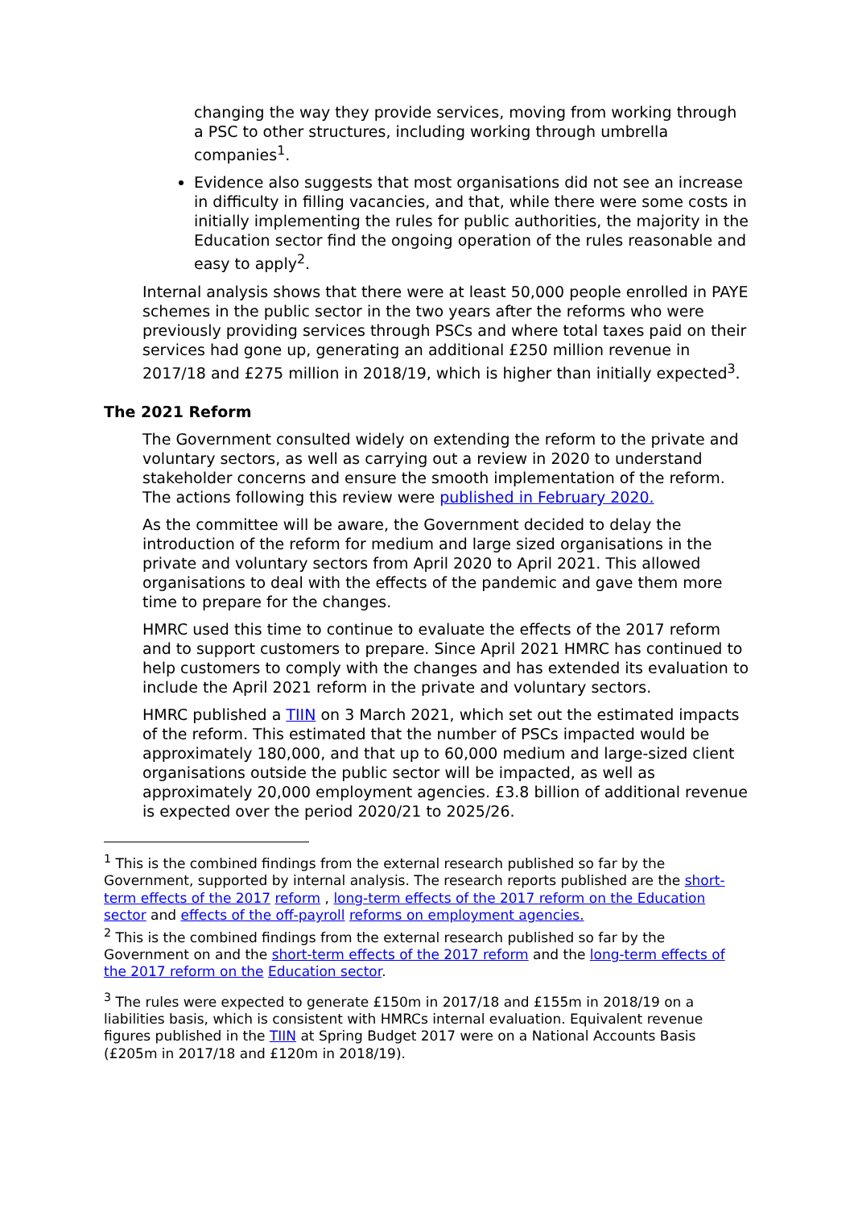changing the way they provide services, moving from working through a PSC to other structures, including working through umbrella companies<sup>1</sup>.
Evidence also suggests that most organisations did not see an increase in difficulty in filling vacancies, and that, while there were some costs in initially implementing the rules for public authorities, the majority in the Education sector find the ongoing operation of the rules reasonable and easy to apply<sup>2</sup>.
Internal analysis shows that there were at least 50,000 people enrolled in PAYE schemes in the public sector in the two years after the reforms who were previously providing services through PSCs and where total taxes paid on their services had gone up, generating an additional £250 million revenue in 2017/18 and £275 million in 2018/19, which is higher than initially expected<sup>3</sup>.
The 2021 Reform
The Government consulted widely on extending the reform to the private and voluntary sectors, as well as carrying out a review in 2020 to understand stakeholder concerns and ensure the smooth implementation of the reform. The actions following this review were published in February 2020.
As the committee will be aware, the Government decided to delay the introduction of the reform for medium and large sized organisations in the private and voluntary sectors from April 2020 to April 2021. This allowed organisations to deal with the effects of the pandemic and gave them more time to prepare for the changes.
HMRC used this time to continue to evaluate the effects of the 2017 reform and to support customers to prepare. Since April 2021 HMRC has continued to help customers to comply with the changes and has extended its evaluation to include the April 2021 reform in the private and voluntary sectors.
HMRC published a TIIN on 3 March 2021, which set out the estimated impacts of the reform. This estimated that the number of PSCs impacted would be approximately 180,000, and that up to 60,000 medium and large-sized client organisations outside the public sector will be impacted, as well as approximately 20,000 employment agencies. £3.8 billion of additional revenue is expected over the period 2020/21 to 2025/26.
<sup>1</sup> This is the combined findings from the external research published so far by the Government, supported by internal analysis. The research reports published are the short-term effects of the 2017 reform , long-term effects of the 2017 reform on the Education sector and effects of the off-payroll reforms on employment agencies.
<sup>2</sup> This is the combined findings from the external research published so far by the Government on and the short-term effects of the 2017 reform and the long-term effects of the 2017 reform on the Education sector.
<sup>3</sup> The rules were expected to generate £150m in 2017/18 and £155m in 2018/19 on a liabilities basis, which is consistent with HMRCs internal evaluation. Equivalent revenue figures published in the TIIN at Spring Budget 2017 were on a National Accounts Basis (£205m in 2017/18 and £120m in 2018/19).